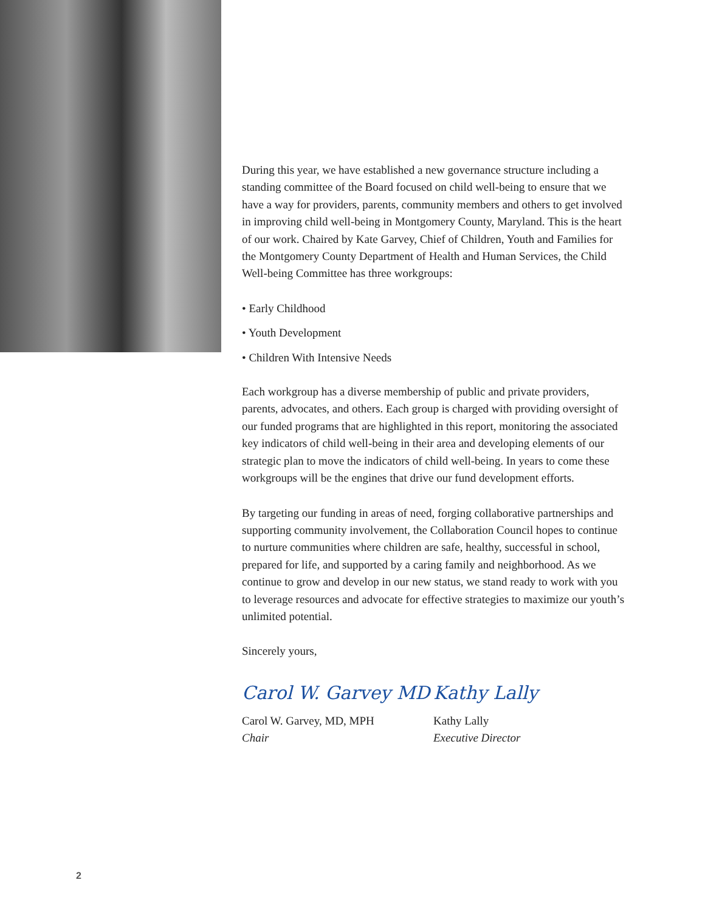During this year, we have established a new governance structure including a standing committee of the Board focused on child well-being to ensure that we have a way for providers, parents, community members and others to get involved in improving child well-being in Montgomery County, Maryland. This is the heart of our work. Chaired by Kate Garvey, Chief of Children, Youth and Families for the Montgomery County Department of Health and Human Services, the Child Well-being Committee has three workgroups:
• Early Childhood
• Youth Development
• Children With Intensive Needs
Each workgroup has a diverse membership of public and private providers, parents, advocates, and others. Each group is charged with providing oversight of our funded programs that are highlighted in this report, monitoring the associated key indicators of child well-being in their area and developing elements of our strategic plan to move the indicators of child well-being. In years to come these workgroups will be the engines that drive our fund development efforts.
By targeting our funding in areas of need, forging collaborative partnerships and supporting community involvement, the Collaboration Council hopes to continue to nurture communities where children are safe, healthy, successful in school, prepared for life, and supported by a caring family and neighborhood. As we continue to grow and develop in our new status, we stand ready to work with you to leverage resources and advocate for effective strategies to maximize our youth’s unlimited potential.
Sincerely yours,
Carol W. Garvey MD
Carol W. Garvey, MD, MPH
Chair
Kathy Lally
Kathy Lally
Executive Director
2